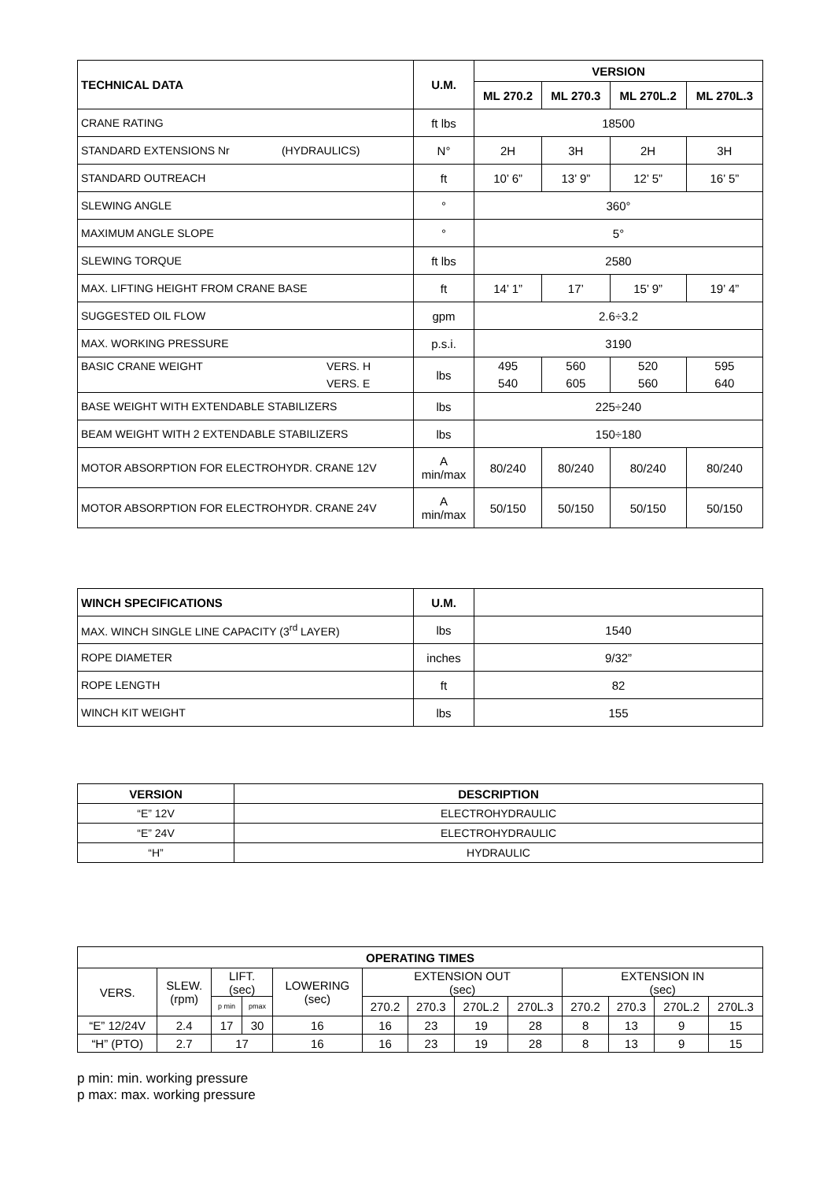| TECHNICAL DATA | U.M. | VERSION | | | |
| --- | --- | --- | --- | --- | --- |
| | | ML 270.2 | ML 270.3 | ML 270L.2 | ML 270L.3 |
| CRANE RATING | ft lbs | 18500 | | | |
| STANDARD EXTENSIONS Nr (HYDRAULICS) | N° | 2H | 3H | 2H | 3H |
| STANDARD OUTREACH | ft | 10’ 6” | 13’ 9” | 12’ 5” | 16’ 5” |
| SLEWING ANGLE | ° | 360° | | | |
| MAXIMUM ANGLE SLOPE | ° | 5° | | | |
| SLEWING TORQUE | ft lbs | 2580 | | | |
| MAX. LIFTING HEIGHT FROM CRANE BASE | ft | 14’ 1” | 17’ | 15’ 9” | 19’ 4” |
| SUGGESTED OIL FLOW | gpm | 2.6÷3.2 | | | |
| MAX. WORKING PRESSURE | p.s.i. | 3190 | | | |
| BASIC CRANE WEIGHT VERS. H VERS. E | lbs | 495 540 | 560 605 | 520 560 | 595 640 |
| BASE WEIGHT WITH EXTENDABLE STABILIZERS | lbs | 225÷240 | | | |
| BEAM WEIGHT WITH 2 EXTENDABLE STABILIZERS | lbs | 150÷180 | | | |
| MOTOR ABSORPTION FOR ELECTROHYDR. CRANE 12V | A min/max | 80/240 | 80/240 | 80/240 | 80/240 |
| MOTOR ABSORPTION FOR ELECTROHYDR. CRANE 24V | A min/max | 50/150 | 50/150 | 50/150 | 50/150 |
| WINCH SPECIFICATIONS | U.M. | |
| MAX. WINCH SINGLE LINE CAPACITY (3<sup>rd</sup> LAYER) | lbs | 1540 |
| ROPE DIAMETER | inches | 9/32” |
| ROPE LENGTH | ft | 82 |
| WINCH KIT WEIGHT | lbs | 155 |
| VERSION | DESCRIPTION |
| --- | --- |
| “E” 12V | ELECTROHYDRAULIC |
| “E” 24V | ELECTROHYDRAULIC |
| “H” | HYDRAULIC |
| OPERATING TIMES | | | | | | | | | | | | |
| --- | --- | --- | --- | --- | --- | --- | --- | --- | --- | --- | --- | --- |
| VERS. | SLEW. (rpm) | LIFT. (sec) | | LOWERING (sec) | EXTENSION OUT (sec) | | | | EXTENSION IN (sec) | | | |
| | | p min | pmax | | 270.2 | 270.3 | 270L.2 | 270L.3 | 270.2 | 270.3 | 270L.2 | 270L.3 |
| “E” 12/24V | 2.4 | 17 | 30 | 16 | 16 | 23 | 19 | 28 | 8 | 13 | 9 | 15 |
| “H” (PTO) | 2.7 | 17 | | 16 | 16 | 23 | 19 | 28 | 8 | 13 | 9 | 15 |
p min: min. working pressure
p max: max. working pressure